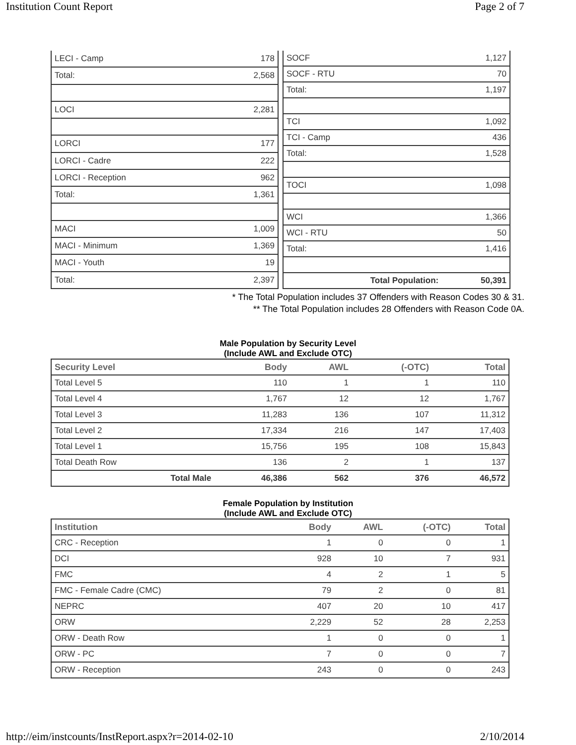Institution Count Report Page 2 of 7
| LECI - Camp | 178 |
| Total: | 2,568 |
| LOCI | 2,281 |
| LORCI | 177 |
| LORCI - Cadre | 222 |
| LORCI - Reception | 962 |
| Total: | 1,361 |
| MACI | 1,009 |
| MACI - Minimum | 1,369 |
| MACI - Youth | 19 |
| Total: | 2,397 |
| SOCF | 1,127 |
| SOCF - RTU | 70 |
| Total: | 1,197 |
| TCI | 1,092 |
| TCI - Camp | 436 |
| Total: | 1,528 |
| TOCI | 1,098 |
| WCI | 1,366 |
| WCI - RTU | 50 |
| Total: | 1,416 |
| Total Population: | 50,391 |
* The Total Population includes 37 Offenders with Reason Codes 30 & 31.
** The Total Population includes 28 Offenders with Reason Code 0A.
Male Population by Security Level
(Include AWL and Exclude OTC)
| Security Level | Body | AWL | (-OTC) | Total |
| --- | --- | --- | --- | --- |
| Total Level 5 | 110 | 1 | 1 | 110 |
| Total Level 4 | 1,767 | 12 | 12 | 1,767 |
| Total Level 3 | 11,283 | 136 | 107 | 11,312 |
| Total Level 2 | 17,334 | 216 | 147 | 17,403 |
| Total Level 1 | 15,756 | 195 | 108 | 15,843 |
| Total Death Row | 136 | 2 | 1 | 137 |
| Total Male | 46,386 | 562 | 376 | 46,572 |
Female Population by Institution
(Include AWL and Exclude OTC)
| Institution | Body | AWL | (-OTC) | Total |
| --- | --- | --- | --- | --- |
| CRC - Reception | 1 | 0 | 0 | 1 |
| DCI | 928 | 10 | 7 | 931 |
| FMC | 4 | 2 | 1 | 5 |
| FMC - Female Cadre (CMC) | 79 | 2 | 0 | 81 |
| NEPRC | 407 | 20 | 10 | 417 |
| ORW | 2,229 | 52 | 28 | 2,253 |
| ORW - Death Row | 1 | 0 | 0 | 1 |
| ORW - PC | 7 | 0 | 0 | 7 |
| ORW - Reception | 243 | 0 | 0 | 243 |
http://eim/instcounts/InstReport.aspx?r=2014-02-10 2/10/2014